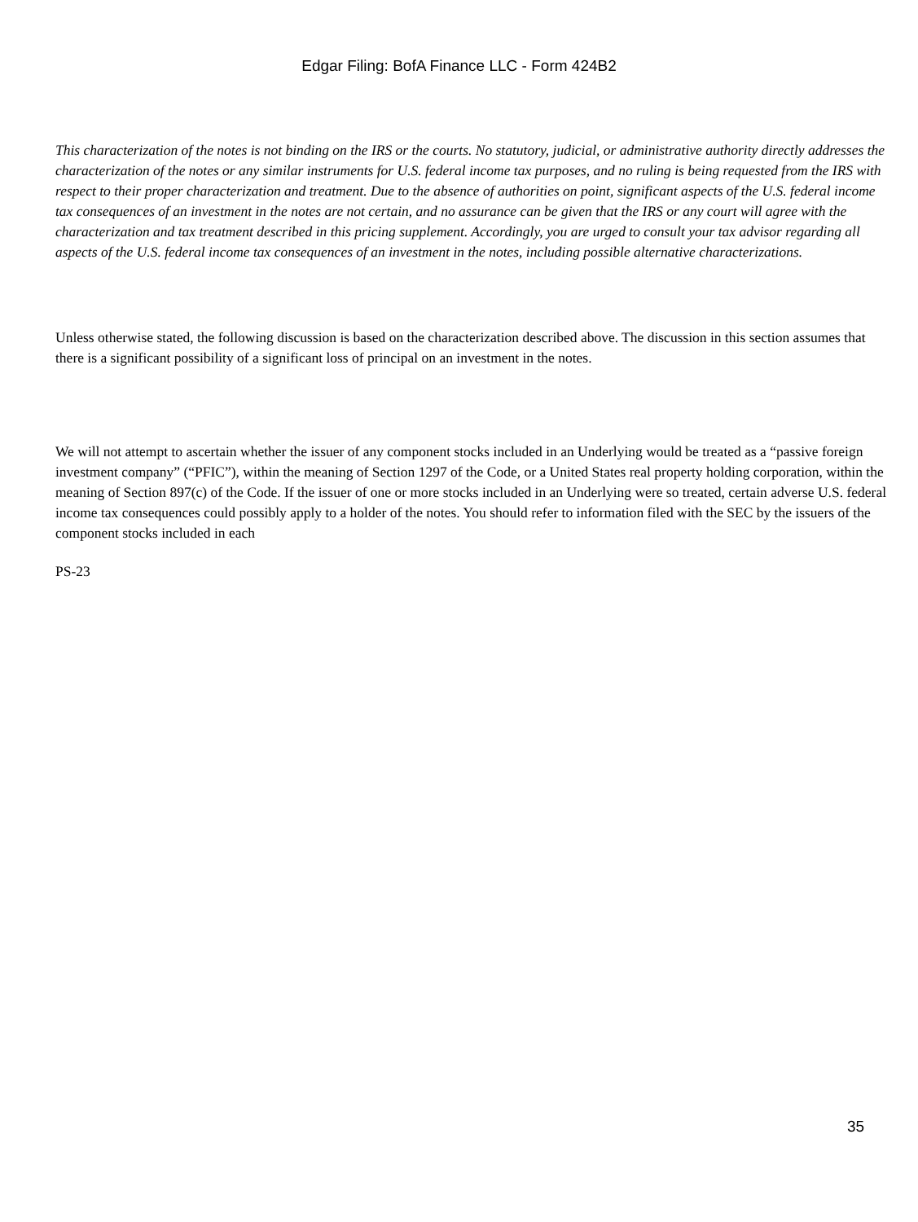Edgar Filing: BofA Finance LLC - Form 424B2
This characterization of the notes is not binding on the IRS or the courts. No statutory, judicial, or administrative authority directly addresses the characterization of the notes or any similar instruments for U.S. federal income tax purposes, and no ruling is being requested from the IRS with respect to their proper characterization and treatment. Due to the absence of authorities on point, significant aspects of the U.S. federal income tax consequences of an investment in the notes are not certain, and no assurance can be given that the IRS or any court will agree with the characterization and tax treatment described in this pricing supplement. Accordingly, you are urged to consult your tax advisor regarding all aspects of the U.S. federal income tax consequences of an investment in the notes, including possible alternative characterizations.
Unless otherwise stated, the following discussion is based on the characterization described above. The discussion in this section assumes that there is a significant possibility of a significant loss of principal on an investment in the notes.
We will not attempt to ascertain whether the issuer of any component stocks included in an Underlying would be treated as a “passive foreign investment company” (“PFIC”), within the meaning of Section 1297 of the Code, or a United States real property holding corporation, within the meaning of Section 897(c) of the Code. If the issuer of one or more stocks included in an Underlying were so treated, certain adverse U.S. federal income tax consequences could possibly apply to a holder of the notes. You should refer to information filed with the SEC by the issuers of the component stocks included in each
PS-23
35